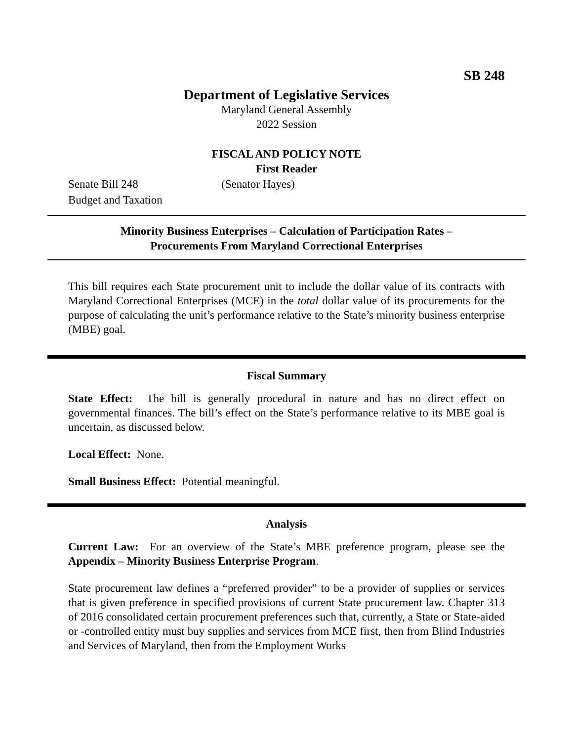SB 248
Department of Legislative Services
Maryland General Assembly
2022 Session
FISCAL AND POLICY NOTE
First Reader
Senate Bill 248 (Senator Hayes)
Budget and Taxation
Minority Business Enterprises – Calculation of Participation Rates –
Procurements From Maryland Correctional Enterprises
This bill requires each State procurement unit to include the dollar value of its contracts with Maryland Correctional Enterprises (MCE) in the total dollar value of its procurements for the purpose of calculating the unit’s performance relative to the State’s minority business enterprise (MBE) goal.
Fiscal Summary
State Effect: The bill is generally procedural in nature and has no direct effect on governmental finances. The bill’s effect on the State’s performance relative to its MBE goal is uncertain, as discussed below.
Local Effect: None.
Small Business Effect: Potential meaningful.
Analysis
Current Law: For an overview of the State’s MBE preference program, please see the Appendix – Minority Business Enterprise Program.
State procurement law defines a “preferred provider” to be a provider of supplies or services that is given preference in specified provisions of current State procurement law. Chapter 313 of 2016 consolidated certain procurement preferences such that, currently, a State or State-aided or -controlled entity must buy supplies and services from MCE first, then from Blind Industries and Services of Maryland, then from the Employment Works